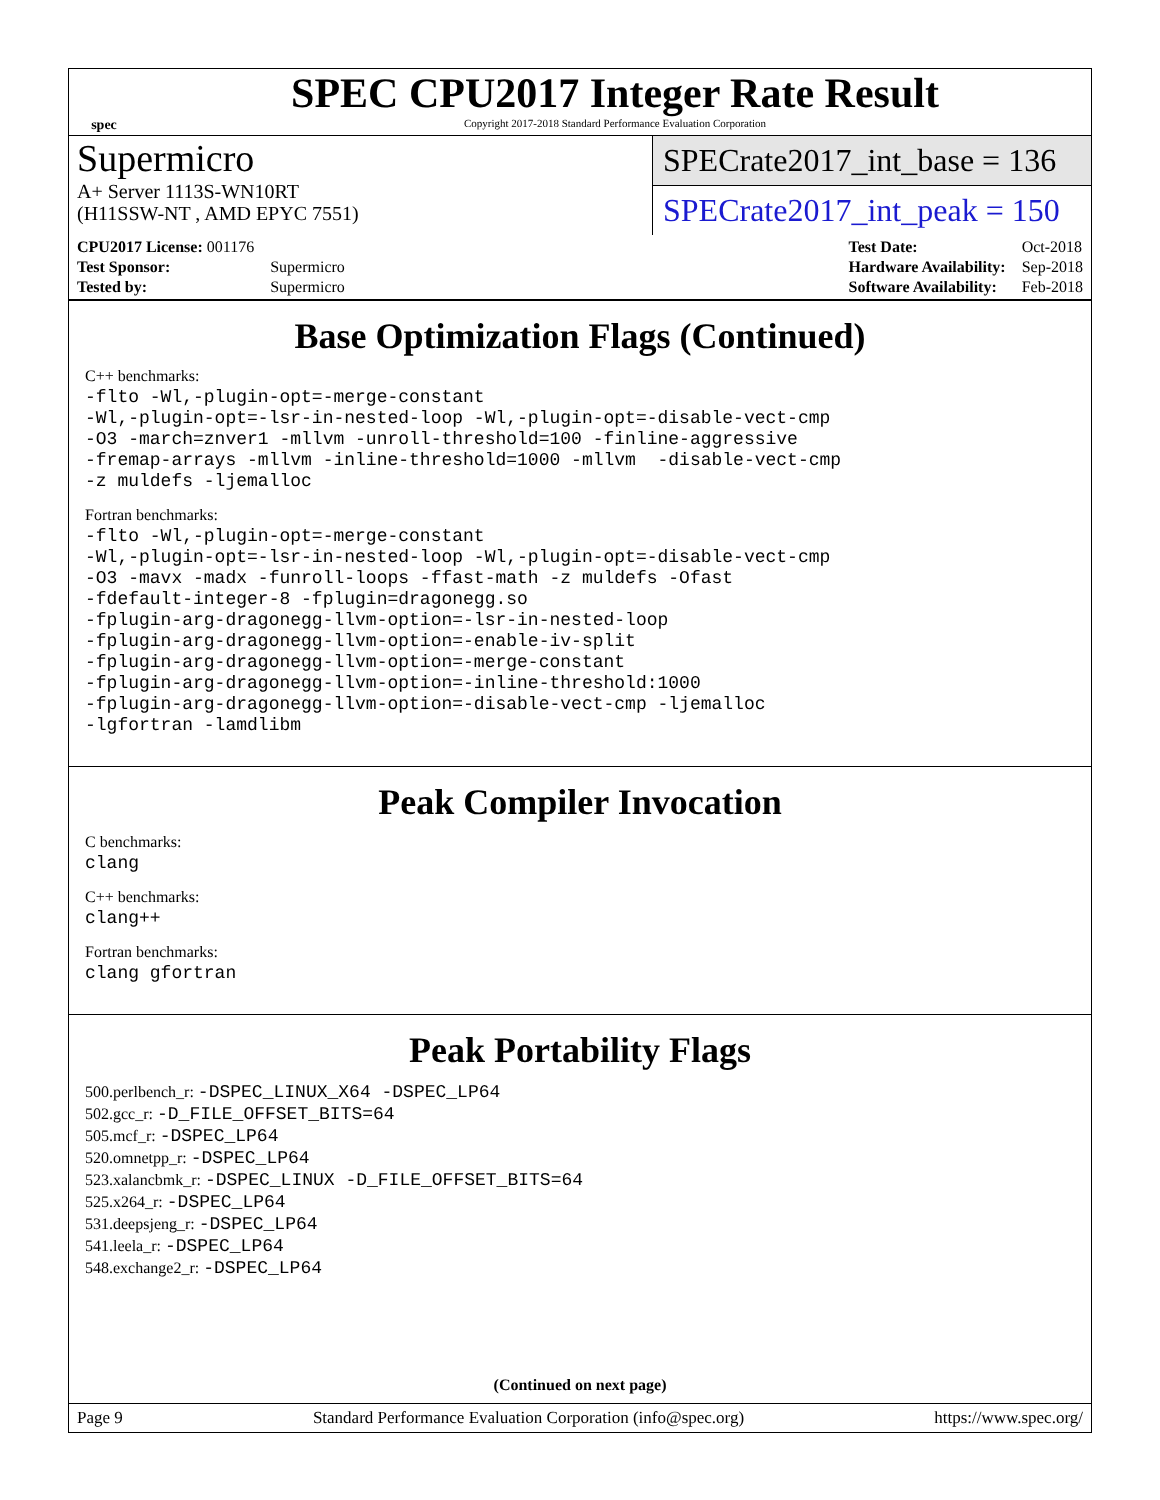spec
SPEC CPU2017 Integer Rate Result
Copyright 2017-2018 Standard Performance Evaluation Corporation
Supermicro
A+ Server 1113S-WN10RT
(H11SSW-NT , AMD EPYC 7551)
SPECrate2017_int_base = 136
SPECrate2017_int_peak = 150
| CPU2017 License: 001176 | |
| Test Sponsor: | Supermicro |
| Tested by: | Supermicro |
| Test Date: | Oct-2018 |
| Hardware Availability: | Sep-2018 |
| Software Availability: | Feb-2018 |
Base Optimization Flags (Continued)
C++ benchmarks:
-flto -Wl,-plugin-opt=-merge-constant
-Wl,-plugin-opt=-lsr-in-nested-loop -Wl,-plugin-opt=-disable-vect-cmp
-O3 -march=znver1 -mllvm -unroll-threshold=100 -finline-aggressive
-fremap-arrays -mllvm -inline-threshold=1000 -mllvm  -disable-vect-cmp
-z muldefs -ljemalloc
Fortran benchmarks:
-flto -Wl,-plugin-opt=-merge-constant
-Wl,-plugin-opt=-lsr-in-nested-loop -Wl,-plugin-opt=-disable-vect-cmp
-O3 -mavx -madx -funroll-loops -ffast-math -z muldefs -Ofast
-fdefault-integer-8 -fplugin=dragonegg.so
-fplugin-arg-dragonegg-llvm-option=-lsr-in-nested-loop
-fplugin-arg-dragonegg-llvm-option=-enable-iv-split
-fplugin-arg-dragonegg-llvm-option=-merge-constant
-fplugin-arg-dragonegg-llvm-option=-inline-threshold:1000
-fplugin-arg-dragonegg-llvm-option=-disable-vect-cmp -ljemalloc
-lgfortran -lamdlibm
Peak Compiler Invocation
C benchmarks:
clang
C++ benchmarks:
clang++
Fortran benchmarks:
clang gfortran
Peak Portability Flags
500.perlbench_r: -DSPEC_LINUX_X64 -DSPEC_LP64
502.gcc_r: -D_FILE_OFFSET_BITS=64
505.mcf_r: -DSPEC_LP64
520.omnetpp_r: -DSPEC_LP64
523.xalancbmk_r: -DSPEC_LINUX -D_FILE_OFFSET_BITS=64
525.x264_r: -DSPEC_LP64
531.deepsjeng_r: -DSPEC_LP64
541.leela_r: -DSPEC_LP64
548.exchange2_r: -DSPEC_LP64
(Continued on next page)
Page 9 Standard Performance Evaluation Corporation (info@spec.org) https://www.spec.org/